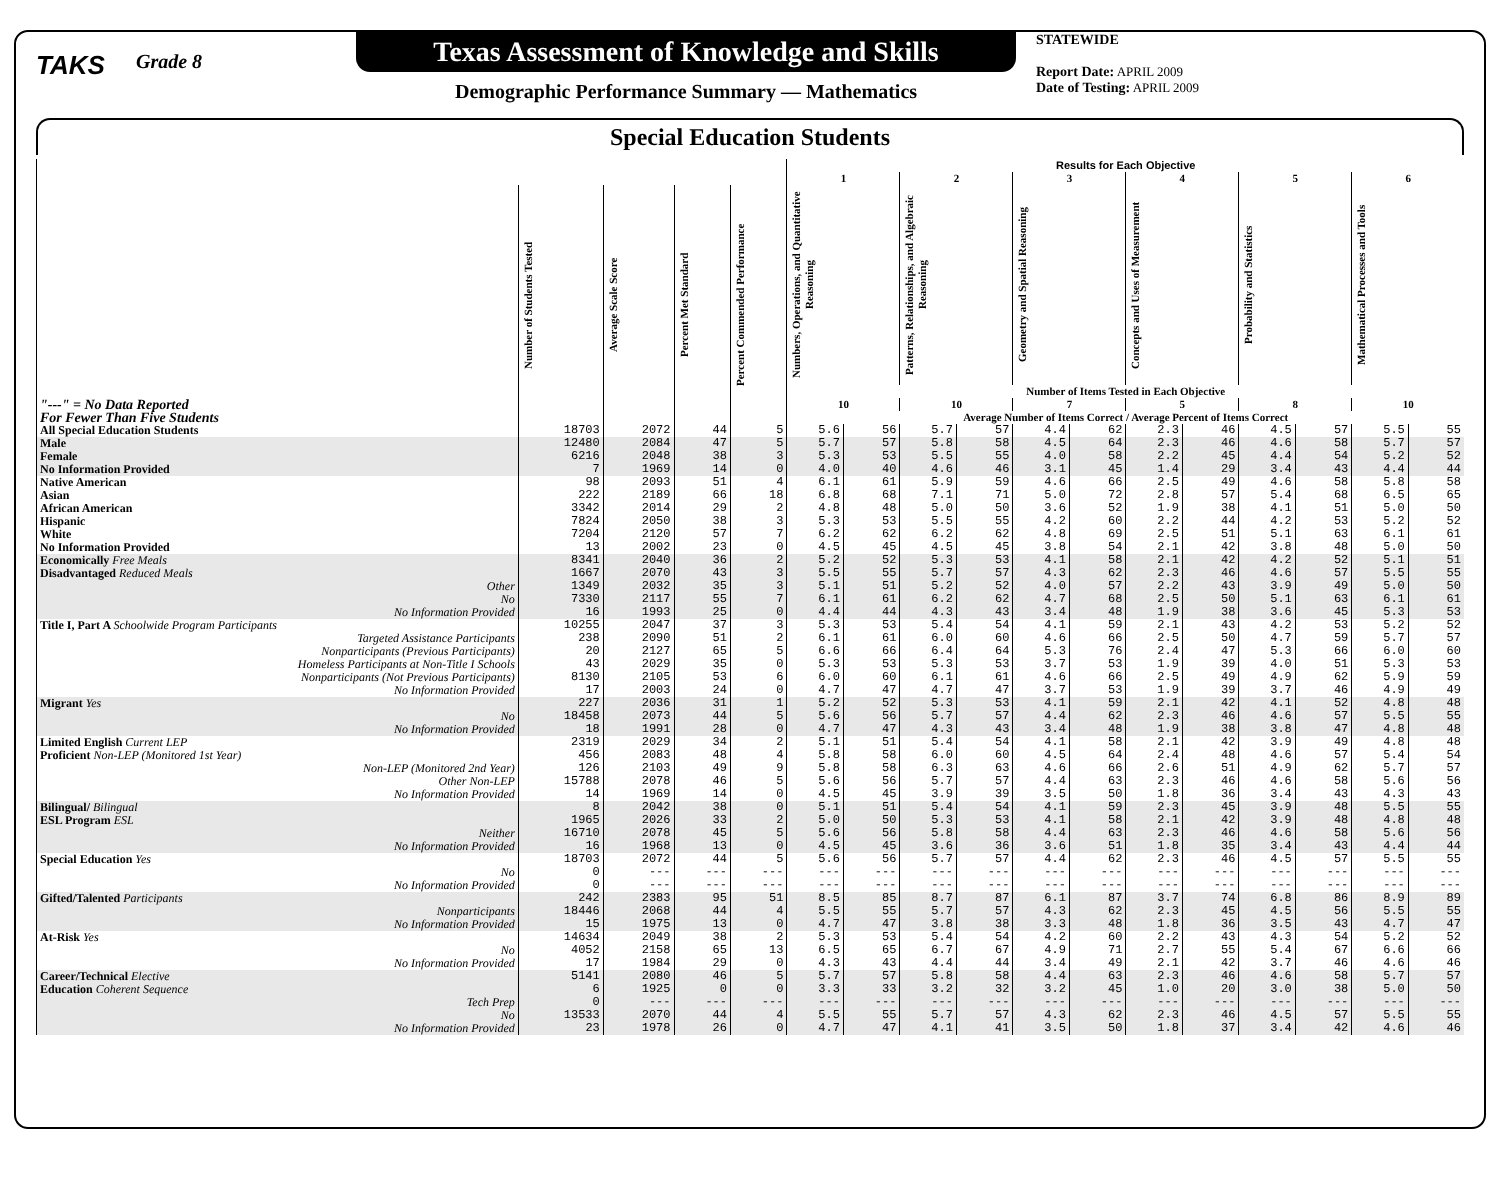TAKS
Grade 8
Texas Assessment of Knowledge and Skills
Demographic Performance Summary — Mathematics
STATEWIDE
Report Date: APRIL 2009
Date of Testing: APRIL 2009
Special Education Students
| | | | | | Results for Each Objective | | | | | | | | | | | |
| --- | --- | --- | --- | --- | --- | --- | --- | --- | --- | --- | --- | --- | --- | --- | --- | --- |
| | | | | | 1 | | 2 | | 3 | | 4 | | 5 | | 6 | |
| "---" = No Data Reported For Fewer Than Five Students | Number of Students Tested | Average Scale Score | Percent Met Standard | Percent Commended Performance | Numbers, Operations, and Quantitative Reasoning | | Patterns, Relationships, and Algebraic Reasoning | | Geometry and Spatial Reasoning | | Concepts and Uses of Measurement | | Probability and Statistics | | Mathematical Processes and Tools | |
| | | | | | Number of Items Tested in Each Objective | | | | | | | | | | | |
| | | | | | 10 | | 10 | | 7 | | 5 | | 8 | | 10 | |
| | | | | | Average Number of Items Correct / Average Percent of Items Correct | | | | | | | | | | | |
| All Special Education Students | 18703 | 2072 | 44 | 5 | 5.6 | 56 | 5.7 | 57 | 4.4 | 62 | 2.3 | 46 | 4.5 | 57 | 5.5 | 55 |
| Male | 12480 | 2084 | 47 | 5 | 5.7 | 57 | 5.8 | 58 | 4.5 | 64 | 2.3 | 46 | 4.6 | 58 | 5.7 | 57 |
| Female | 6216 | 2048 | 38 | 3 | 5.3 | 53 | 5.5 | 55 | 4.0 | 58 | 2.2 | 45 | 4.4 | 54 | 5.2 | 52 |
| No Information Provided | 7 | 1969 | 14 | 0 | 4.0 | 40 | 4.6 | 46 | 3.1 | 45 | 1.4 | 29 | 3.4 | 43 | 4.4 | 44 |
| Native American | 98 | 2093 | 51 | 4 | 6.1 | 61 | 5.9 | 59 | 4.6 | 66 | 2.5 | 49 | 4.6 | 58 | 5.8 | 58 |
| Asian | 222 | 2189 | 66 | 18 | 6.8 | 68 | 7.1 | 71 | 5.0 | 72 | 2.8 | 57 | 5.4 | 68 | 6.5 | 65 |
| African American | 3342 | 2014 | 29 | 2 | 4.8 | 48 | 5.0 | 50 | 3.6 | 52 | 1.9 | 38 | 4.1 | 51 | 5.0 | 50 |
| Hispanic | 7824 | 2050 | 38 | 3 | 5.3 | 53 | 5.5 | 55 | 4.2 | 60 | 2.2 | 44 | 4.2 | 53 | 5.2 | 52 |
| White | 7204 | 2120 | 57 | 7 | 6.2 | 62 | 6.2 | 62 | 4.8 | 69 | 2.5 | 51 | 5.1 | 63 | 6.1 | 61 |
| No Information Provided | 13 | 2002 | 23 | 0 | 4.5 | 45 | 4.5 | 45 | 3.8 | 54 | 2.1 | 42 | 3.8 | 48 | 5.0 | 50 |
| Economically Free Meals | 8341 | 2040 | 36 | 2 | 5.2 | 52 | 5.3 | 53 | 4.1 | 58 | 2.1 | 42 | 4.2 | 52 | 5.1 | 51 |
| Disadvantaged Reduced Meals | 1667 | 2070 | 43 | 3 | 5.5 | 55 | 5.7 | 57 | 4.3 | 62 | 2.3 | 46 | 4.6 | 57 | 5.5 | 55 |
| Other | 1349 | 2032 | 35 | 3 | 5.1 | 51 | 5.2 | 52 | 4.0 | 57 | 2.2 | 43 | 3.9 | 49 | 5.0 | 50 |
| No | 7330 | 2117 | 55 | 7 | 6.1 | 61 | 6.2 | 62 | 4.7 | 68 | 2.5 | 50 | 5.1 | 63 | 6.1 | 61 |
| No Information Provided | 16 | 1993 | 25 | 0 | 4.4 | 44 | 4.3 | 43 | 3.4 | 48 | 1.9 | 38 | 3.6 | 45 | 5.3 | 53 |
| Title I, Part A Schoolwide Program Participants | 10255 | 2047 | 37 | 3 | 5.3 | 53 | 5.4 | 54 | 4.1 | 59 | 2.1 | 43 | 4.2 | 53 | 5.2 | 52 |
| Targeted Assistance Participants | 238 | 2090 | 51 | 2 | 6.1 | 61 | 6.0 | 60 | 4.6 | 66 | 2.5 | 50 | 4.7 | 59 | 5.7 | 57 |
| Nonparticipants (Previous Participants) | 20 | 2127 | 65 | 5 | 6.6 | 66 | 6.4 | 64 | 5.3 | 76 | 2.4 | 47 | 5.3 | 66 | 6.0 | 60 |
| Homeless Participants at Non-Title I Schools | 43 | 2029 | 35 | 0 | 5.3 | 53 | 5.3 | 53 | 3.7 | 53 | 1.9 | 39 | 4.0 | 51 | 5.3 | 53 |
| Nonparticipants (Not Previous Participants) | 8130 | 2105 | 53 | 6 | 6.0 | 60 | 6.1 | 61 | 4.6 | 66 | 2.5 | 49 | 4.9 | 62 | 5.9 | 59 |
| No Information Provided | 17 | 2003 | 24 | 0 | 4.7 | 47 | 4.7 | 47 | 3.7 | 53 | 1.9 | 39 | 3.7 | 46 | 4.9 | 49 |
| Migrant Yes | 227 | 2036 | 31 | 1 | 5.2 | 52 | 5.3 | 53 | 4.1 | 59 | 2.1 | 42 | 4.1 | 52 | 4.8 | 48 |
| No | 18458 | 2073 | 44 | 5 | 5.6 | 56 | 5.7 | 57 | 4.4 | 62 | 2.3 | 46 | 4.6 | 57 | 5.5 | 55 |
| No Information Provided | 18 | 1991 | 28 | 0 | 4.7 | 47 | 4.3 | 43 | 3.4 | 48 | 1.9 | 38 | 3.8 | 47 | 4.8 | 48 |
| Limited English Current LEP | 2319 | 2029 | 34 | 2 | 5.1 | 51 | 5.4 | 54 | 4.1 | 58 | 2.1 | 42 | 3.9 | 49 | 4.8 | 48 |
| Proficient Non-LEP (Monitored 1st Year) | 456 | 2083 | 48 | 4 | 5.8 | 58 | 6.0 | 60 | 4.5 | 64 | 2.4 | 48 | 4.6 | 57 | 5.4 | 54 |
| Non-LEP (Monitored 2nd Year) | 126 | 2103 | 49 | 9 | 5.8 | 58 | 6.3 | 63 | 4.6 | 66 | 2.6 | 51 | 4.9 | 62 | 5.7 | 57 |
| Other Non-LEP | 15788 | 2078 | 46 | 5 | 5.6 | 56 | 5.7 | 57 | 4.4 | 63 | 2.3 | 46 | 4.6 | 58 | 5.6 | 56 |
| No Information Provided | 14 | 1969 | 14 | 0 | 4.5 | 45 | 3.9 | 39 | 3.5 | 50 | 1.8 | 36 | 3.4 | 43 | 4.3 | 43 |
| Bilingual/ Bilingual | 8 | 2042 | 38 | 0 | 5.1 | 51 | 5.4 | 54 | 4.1 | 59 | 2.3 | 45 | 3.9 | 48 | 5.5 | 55 |
| ESL Program ESL | 1965 | 2026 | 33 | 2 | 5.0 | 50 | 5.3 | 53 | 4.1 | 58 | 2.1 | 42 | 3.9 | 48 | 4.8 | 48 |
| Neither | 16710 | 2078 | 45 | 5 | 5.6 | 56 | 5.8 | 58 | 4.4 | 63 | 2.3 | 46 | 4.6 | 58 | 5.6 | 56 |
| No Information Provided | 16 | 1968 | 13 | 0 | 4.5 | 45 | 3.6 | 36 | 3.6 | 51 | 1.8 | 35 | 3.4 | 43 | 4.4 | 44 |
| Special Education Yes | 18703 | 2072 | 44 | 5 | 5.6 | 56 | 5.7 | 57 | 4.4 | 62 | 2.3 | 46 | 4.5 | 57 | 5.5 | 55 |
| No | 0 | --- | --- | --- | --- | --- | --- | --- | --- | --- | --- | --- | --- | --- | --- | --- |
| No Information Provided | 0 | --- | --- | --- | --- | --- | --- | --- | --- | --- | --- | --- | --- | --- | --- | --- |
| Gifted/Talented Participants | 242 | 2383 | 95 | 51 | 8.5 | 85 | 8.7 | 87 | 6.1 | 87 | 3.7 | 74 | 6.8 | 86 | 8.9 | 89 |
| Nonparticipants | 18446 | 2068 | 44 | 4 | 5.5 | 55 | 5.7 | 57 | 4.3 | 62 | 2.3 | 45 | 4.5 | 56 | 5.5 | 55 |
| No Information Provided | 15 | 1975 | 13 | 0 | 4.7 | 47 | 3.8 | 38 | 3.3 | 48 | 1.8 | 36 | 3.5 | 43 | 4.7 | 47 |
| At-Risk Yes | 14634 | 2049 | 38 | 2 | 5.3 | 53 | 5.4 | 54 | 4.2 | 60 | 2.2 | 43 | 4.3 | 54 | 5.2 | 52 |
| No | 4052 | 2158 | 65 | 13 | 6.5 | 65 | 6.7 | 67 | 4.9 | 71 | 2.7 | 55 | 5.4 | 67 | 6.6 | 66 |
| No Information Provided | 17 | 1984 | 29 | 0 | 4.3 | 43 | 4.4 | 44 | 3.4 | 49 | 2.1 | 42 | 3.7 | 46 | 4.6 | 46 |
| Career/Technical Elective | 5141 | 2080 | 46 | 5 | 5.7 | 57 | 5.8 | 58 | 4.4 | 63 | 2.3 | 46 | 4.6 | 58 | 5.7 | 57 |
| Education Coherent Sequence | 6 | 1925 | 0 | 0 | 3.3 | 33 | 3.2 | 32 | 3.2 | 45 | 1.0 | 20 | 3.0 | 38 | 5.0 | 50 |
| Tech Prep | 0 | --- | --- | --- | --- | --- | --- | --- | --- | --- | --- | --- | --- | --- | --- | --- |
| No | 13533 | 2070 | 44 | 4 | 5.5 | 55 | 5.7 | 57 | 4.3 | 62 | 2.3 | 46 | 4.5 | 57 | 5.5 | 55 |
| No Information Provided | 23 | 1978 | 26 | 0 | 4.7 | 47 | 4.1 | 41 | 3.5 | 50 | 1.8 | 37 | 3.4 | 42 | 4.6 | 46 |